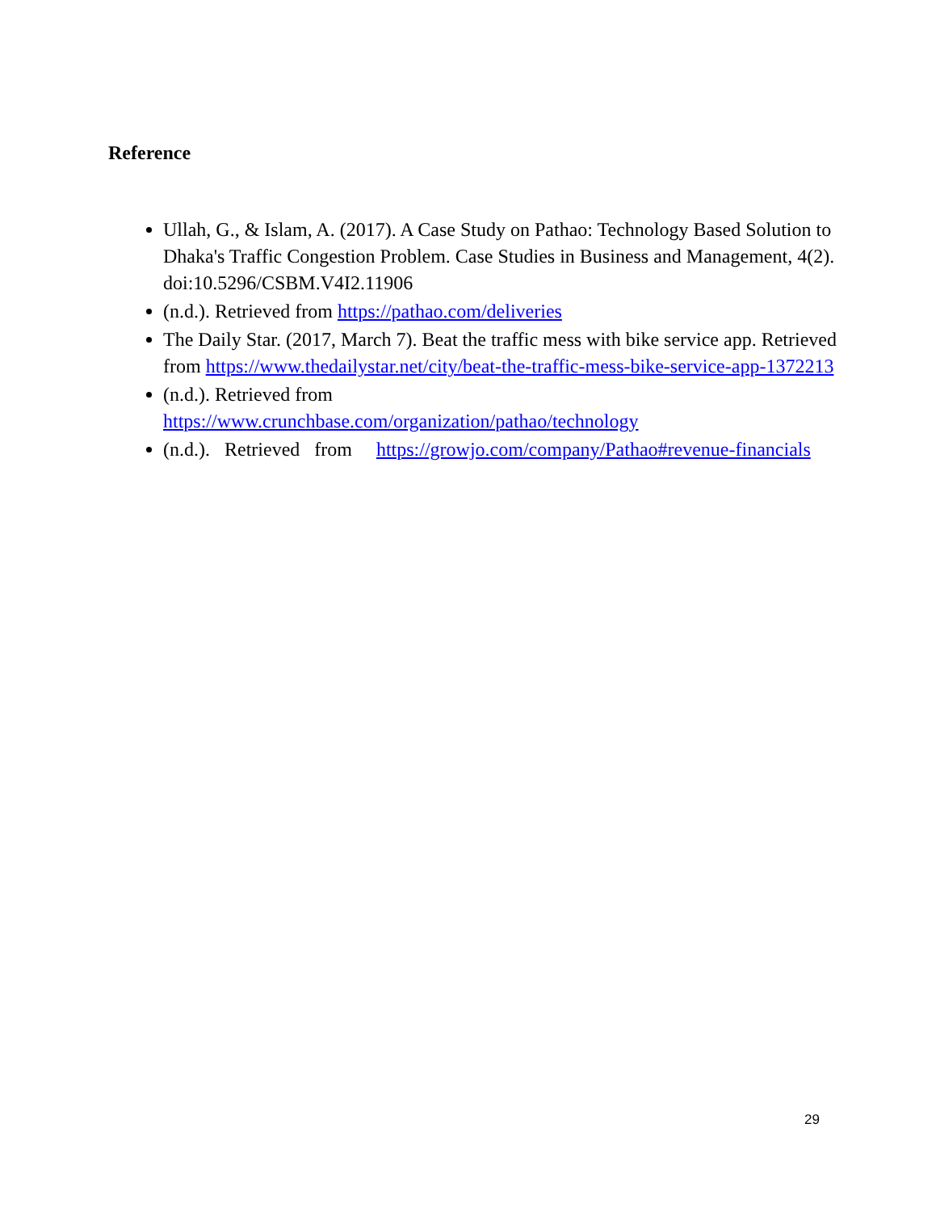Reference
Ullah, G., & Islam, A. (2017). A Case Study on Pathao: Technology Based Solution to Dhaka's Traffic Congestion Problem. Case Studies in Business and Management, 4(2). doi:10.5296/CSBM.V4I2.11906
(n.d.). Retrieved from https://pathao.com/deliveries
The Daily Star. (2017, March 7). Beat the traffic mess with bike service app. Retrieved from https://www.thedailystar.net/city/beat-the-traffic-mess-bike-service-app-1372213
(n.d.). Retrieved from
https://www.crunchbase.com/organization/pathao/technology
(n.d.). Retrieved from https://growjo.com/company/Pathao#revenue-financials
29